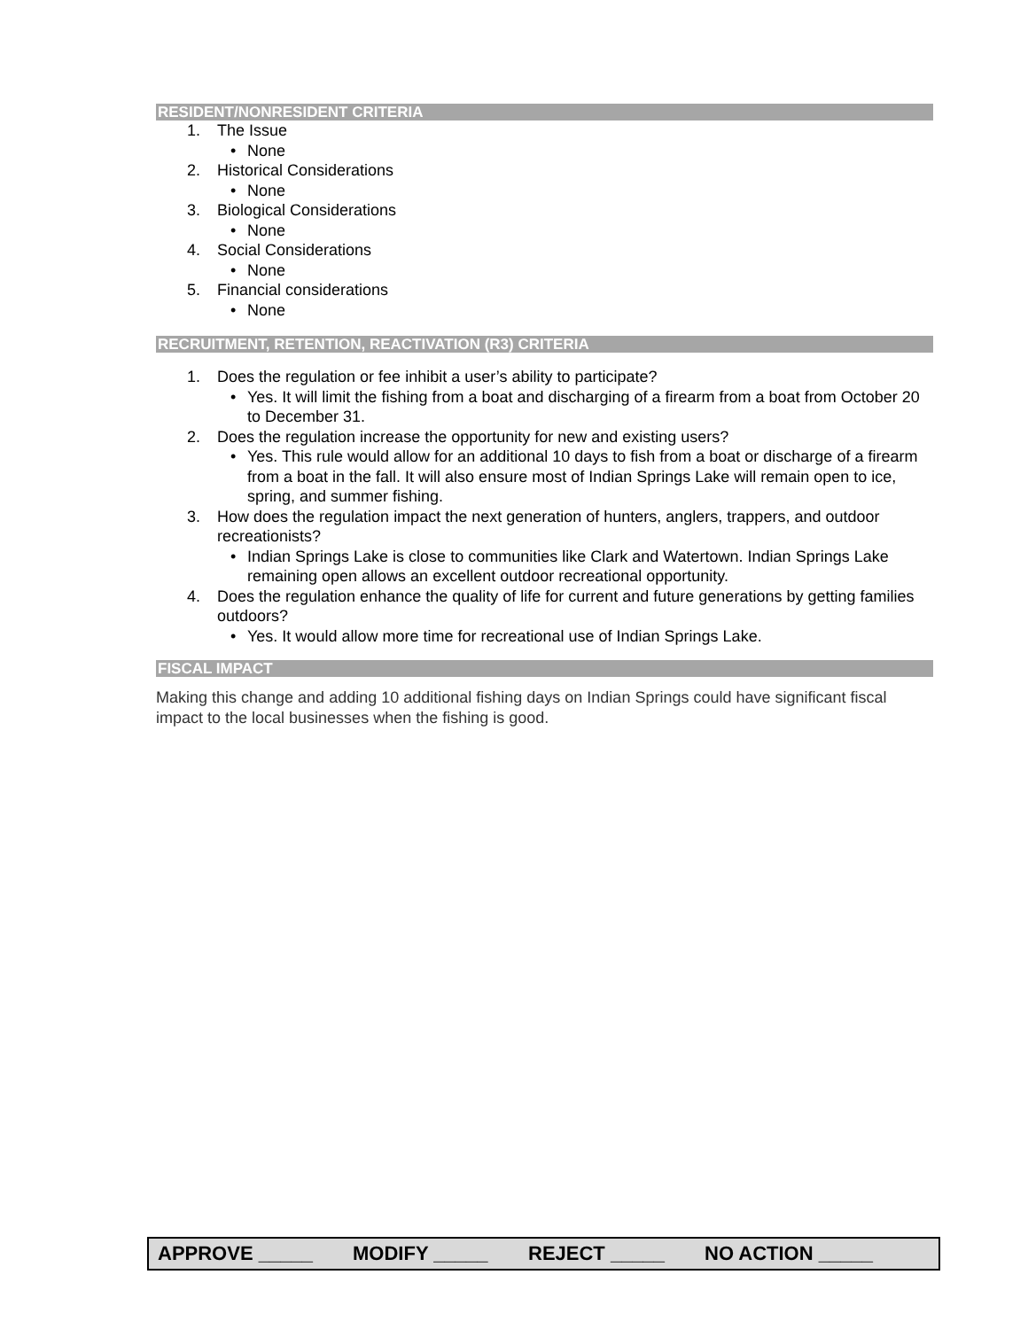RESIDENT/NONRESIDENT CRITERIA
1. The Issue
• None
2. Historical Considerations
• None
3. Biological Considerations
• None
4. Social Considerations
• None
5. Financial considerations
• None
RECRUITMENT, RETENTION, REACTIVATION (R3) CRITERIA
1. Does the regulation or fee inhibit a user’s ability to participate?
• Yes. It will limit the fishing from a boat and discharging of a firearm from a boat from October 20 to December 31.
2. Does the regulation increase the opportunity for new and existing users?
• Yes. This rule would allow for an additional 10 days to fish from a boat or discharge of a firearm from a boat in the fall. It will also ensure most of Indian Springs Lake will remain open to ice, spring, and summer fishing.
3. How does the regulation impact the next generation of hunters, anglers, trappers, and outdoor recreationists?
• Indian Springs Lake is close to communities like Clark and Watertown. Indian Springs Lake remaining open allows an excellent outdoor recreational opportunity.
4. Does the regulation enhance the quality of life for current and future generations by getting families outdoors?
• Yes. It would allow more time for recreational use of Indian Springs Lake.
FISCAL IMPACT
Making this change and adding 10 additional fishing days on Indian Springs could have significant fiscal impact to the local businesses when the fishing is good.
APPROVE _____ MODIFY _____ REJECT _____ NO ACTION _____